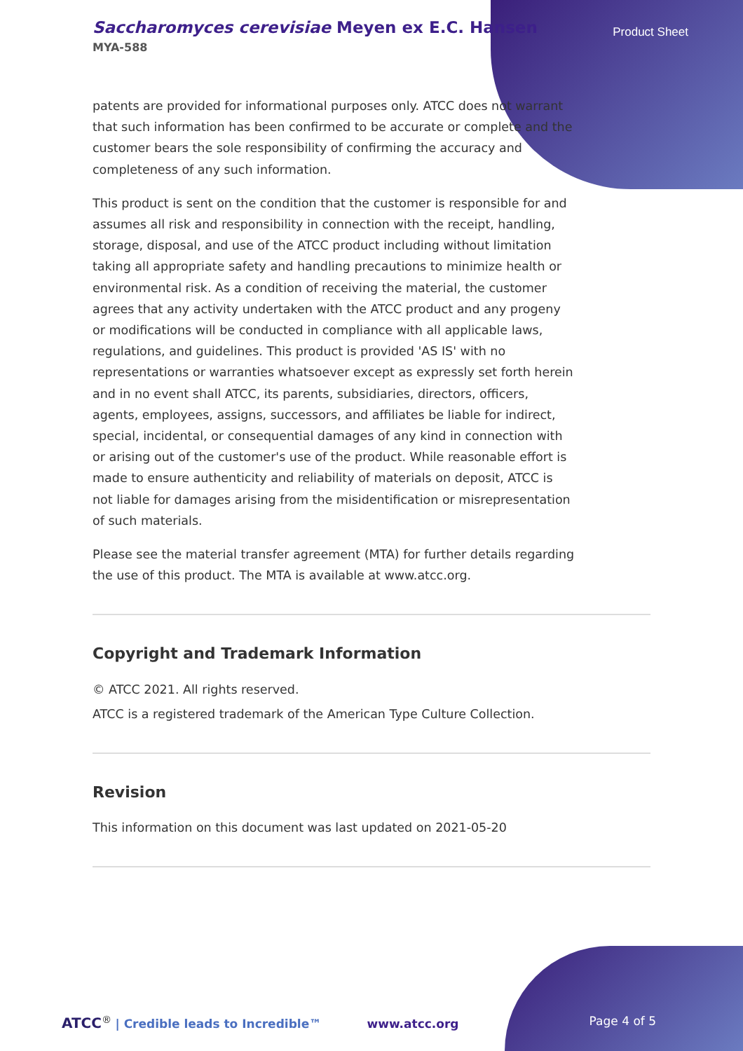Saccharomyces cerevisiae Meyen ex E.C. Hansen
MYA-588
Product Sheet
patents are provided for informational purposes only. ATCC does not warrant that such information has been confirmed to be accurate or complete and the customer bears the sole responsibility of confirming the accuracy and completeness of any such information.
This product is sent on the condition that the customer is responsible for and assumes all risk and responsibility in connection with the receipt, handling, storage, disposal, and use of the ATCC product including without limitation taking all appropriate safety and handling precautions to minimize health or environmental risk. As a condition of receiving the material, the customer agrees that any activity undertaken with the ATCC product and any progeny or modifications will be conducted in compliance with all applicable laws, regulations, and guidelines. This product is provided 'AS IS' with no representations or warranties whatsoever except as expressly set forth herein and in no event shall ATCC, its parents, subsidiaries, directors, officers, agents, employees, assigns, successors, and affiliates be liable for indirect, special, incidental, or consequential damages of any kind in connection with or arising out of the customer's use of the product. While reasonable effort is made to ensure authenticity and reliability of materials on deposit, ATCC is not liable for damages arising from the misidentification or misrepresentation of such materials.
Please see the material transfer agreement (MTA) for further details regarding the use of this product. The MTA is available at www.atcc.org.
Copyright and Trademark Information
© ATCC 2021. All rights reserved.
ATCC is a registered trademark of the American Type Culture Collection.
Revision
This information on this document was last updated on 2021-05-20
ATCC<sup>®</sup> | Credible leads to Incredible™ www.atcc.org Page 4 of 5